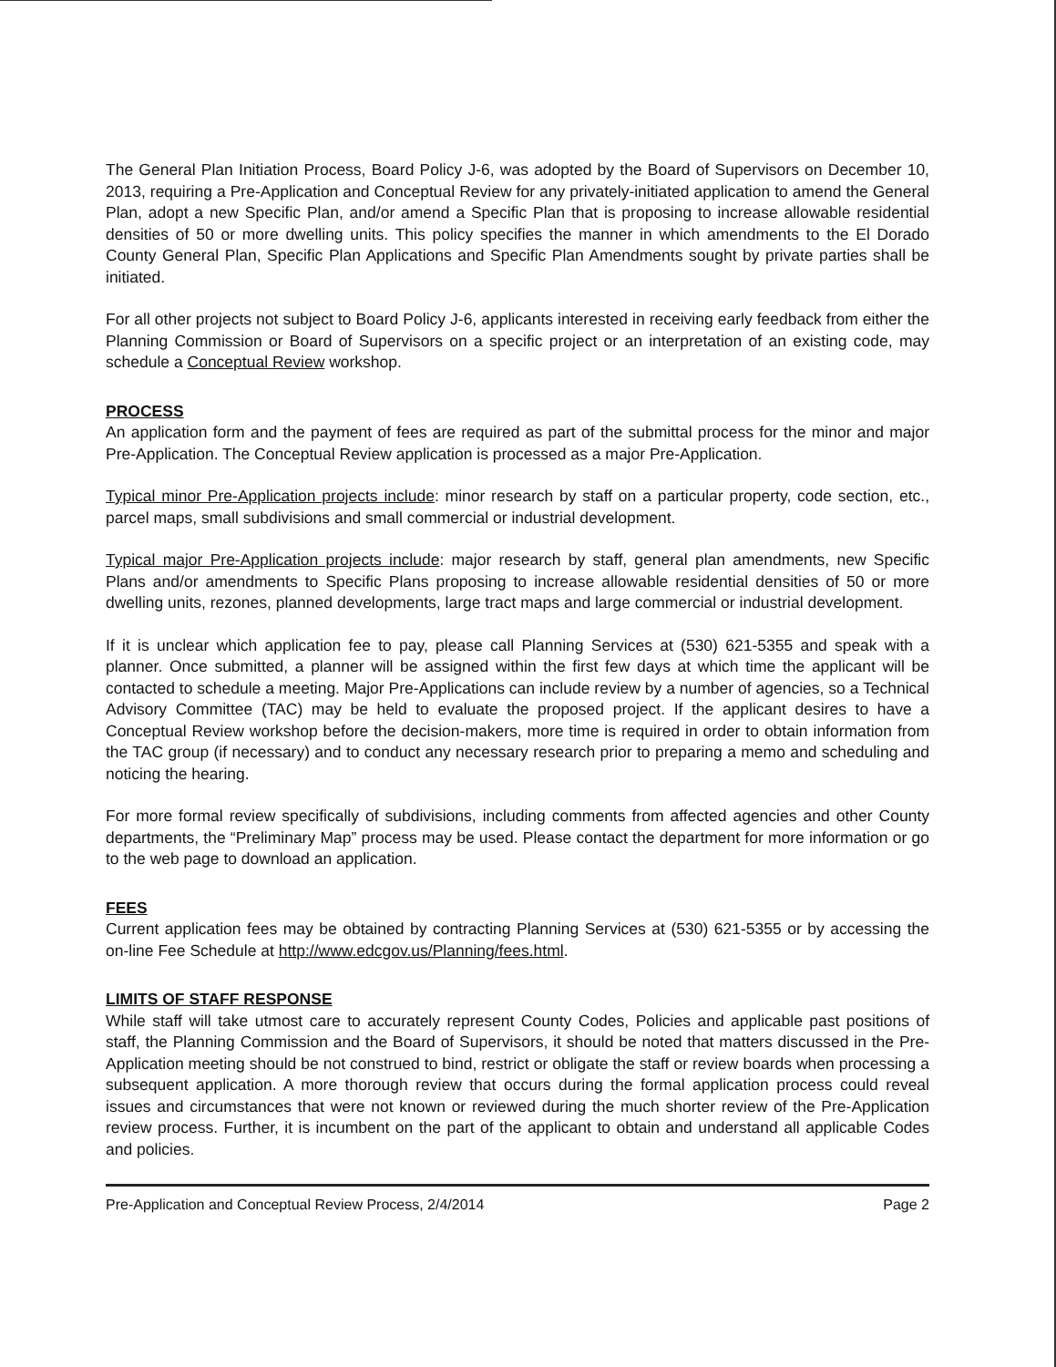The General Plan Initiation Process, Board Policy J-6, was adopted by the Board of Supervisors on December 10, 2013, requiring a Pre-Application and Conceptual Review for any privately-initiated application to amend the General Plan, adopt a new Specific Plan, and/or amend a Specific Plan that is proposing to increase allowable residential densities of 50 or more dwelling units. This policy specifies the manner in which amendments to the El Dorado County General Plan, Specific Plan Applications and Specific Plan Amendments sought by private parties shall be initiated.
For all other projects not subject to Board Policy J-6, applicants interested in receiving early feedback from either the Planning Commission or Board of Supervisors on a specific project or an interpretation of an existing code, may schedule a Conceptual Review workshop.
PROCESS
An application form and the payment of fees are required as part of the submittal process for the minor and major Pre-Application. The Conceptual Review application is processed as a major Pre-Application.
Typical minor Pre-Application projects include: minor research by staff on a particular property, code section, etc., parcel maps, small subdivisions and small commercial or industrial development.
Typical major Pre-Application projects include: major research by staff, general plan amendments, new Specific Plans and/or amendments to Specific Plans proposing to increase allowable residential densities of 50 or more dwelling units, rezones, planned developments, large tract maps and large commercial or industrial development.
If it is unclear which application fee to pay, please call Planning Services at (530) 621-5355 and speak with a planner. Once submitted, a planner will be assigned within the first few days at which time the applicant will be contacted to schedule a meeting. Major Pre-Applications can include review by a number of agencies, so a Technical Advisory Committee (TAC) may be held to evaluate the proposed project. If the applicant desires to have a Conceptual Review workshop before the decision-makers, more time is required in order to obtain information from the TAC group (if necessary) and to conduct any necessary research prior to preparing a memo and scheduling and noticing the hearing.
For more formal review specifically of subdivisions, including comments from affected agencies and other County departments, the “Preliminary Map” process may be used. Please contact the department for more information or go to the web page to download an application.
FEES
Current application fees may be obtained by contracting Planning Services at (530) 621-5355 or by accessing the on-line Fee Schedule at http://www.edcgov.us/Planning/fees.html.
LIMITS OF STAFF RESPONSE
While staff will take utmost care to accurately represent County Codes, Policies and applicable past positions of staff, the Planning Commission and the Board of Supervisors, it should be noted that matters discussed in the Pre-Application meeting should be not construed to bind, restrict or obligate the staff or review boards when processing a subsequent application. A more thorough review that occurs during the formal application process could reveal issues and circumstances that were not known or reviewed during the much shorter review of the Pre-Application review process. Further, it is incumbent on the part of the applicant to obtain and understand all applicable Codes and policies.
Pre-Application and Conceptual Review Process, 2/4/2014 Page 2